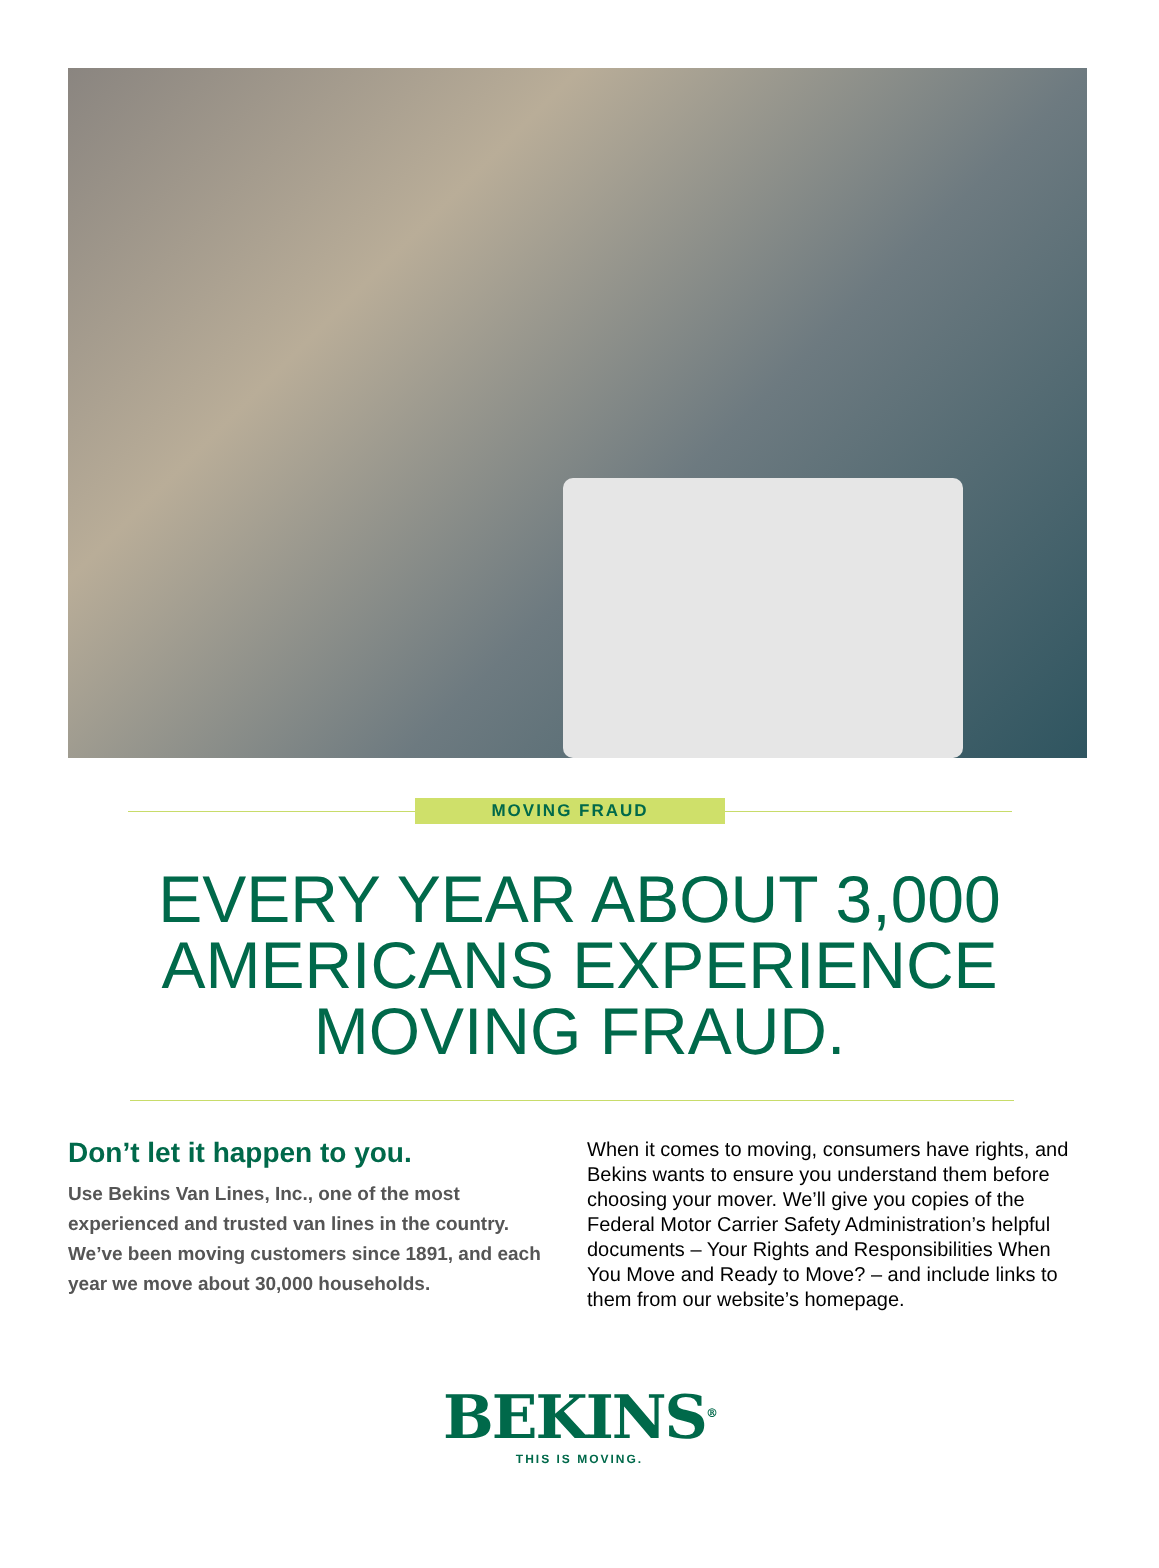MOVING FRAUD
EVERY YEAR ABOUT 3,000
AMERICANS EXPERIENCE
MOVING FRAUD.
Don’t let it happen to you.
Use Bekins Van Lines, Inc., one of the most experienced and trusted van lines in the country. We’ve been moving customers since 1891, and each year we move about 30,000 households.
When it comes to moving, consumers have rights, and Bekins wants to ensure you understand them before choosing your mover. We’ll give you copies of the Federal Motor Carrier Safety Administration’s helpful documents – Your Rights and Responsibilities When You Move and Ready to Move? – and include links to them from our website’s homepage.
BEKINS<sup>®</sup>
THIS IS MOVING.